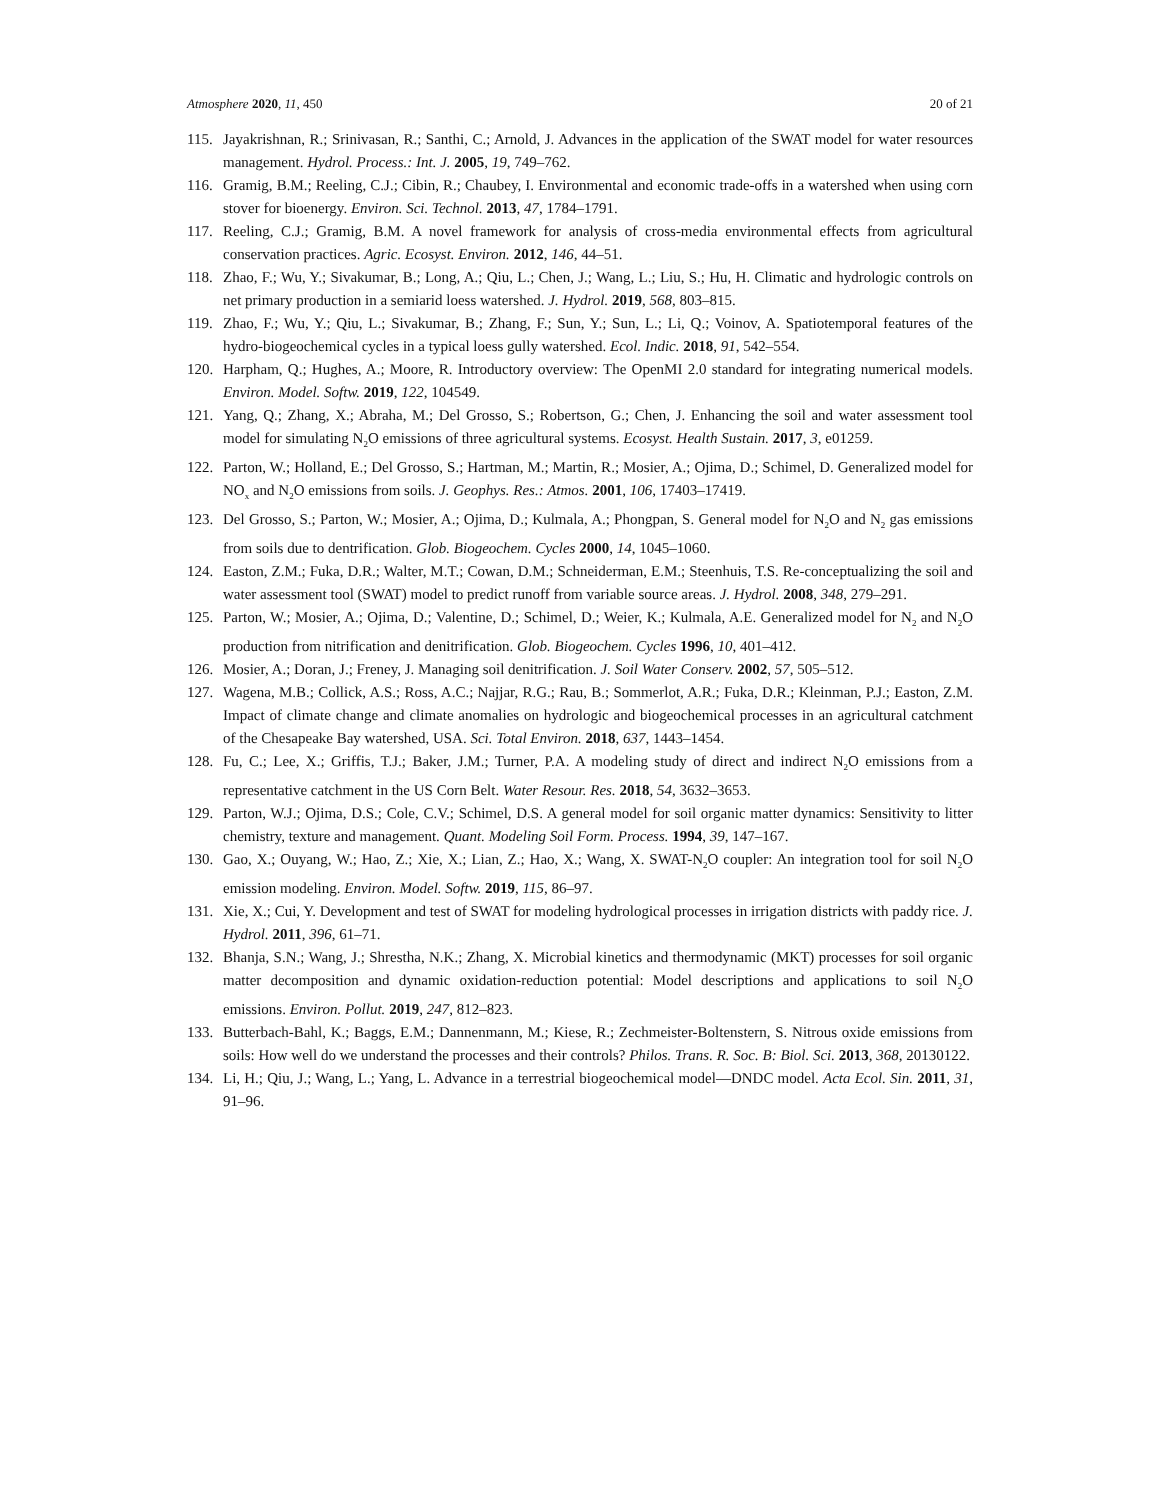Atmosphere 2020, 11, 450 20 of 21
115. Jayakrishnan, R.; Srinivasan, R.; Santhi, C.; Arnold, J. Advances in the application of the SWAT model for water resources management. Hydrol. Process.: Int. J. 2005, 19, 749–762.
116. Gramig, B.M.; Reeling, C.J.; Cibin, R.; Chaubey, I. Environmental and economic trade-offs in a watershed when using corn stover for bioenergy. Environ. Sci. Technol. 2013, 47, 1784–1791.
117. Reeling, C.J.; Gramig, B.M. A novel framework for analysis of cross-media environmental effects from agricultural conservation practices. Agric. Ecosyst. Environ. 2012, 146, 44–51.
118. Zhao, F.; Wu, Y.; Sivakumar, B.; Long, A.; Qiu, L.; Chen, J.; Wang, L.; Liu, S.; Hu, H. Climatic and hydrologic controls on net primary production in a semiarid loess watershed. J. Hydrol. 2019, 568, 803–815.
119. Zhao, F.; Wu, Y.; Qiu, L.; Sivakumar, B.; Zhang, F.; Sun, Y.; Sun, L.; Li, Q.; Voinov, A. Spatiotemporal features of the hydro-biogeochemical cycles in a typical loess gully watershed. Ecol. Indic. 2018, 91, 542–554.
120. Harpham, Q.; Hughes, A.; Moore, R. Introductory overview: The OpenMI 2.0 standard for integrating numerical models. Environ. Model. Softw. 2019, 122, 104549.
121. Yang, Q.; Zhang, X.; Abraha, M.; Del Grosso, S.; Robertson, G.; Chen, J. Enhancing the soil and water assessment tool model for simulating N<sub>2</sub>O emissions of three agricultural systems. Ecosyst. Health Sustain. 2017, 3, e01259.
122. Parton, W.; Holland, E.; Del Grosso, S.; Hartman, M.; Martin, R.; Mosier, A.; Ojima, D.; Schimel, D. Generalized model for NO<sub>x</sub> and N<sub>2</sub>O emissions from soils. J. Geophys. Res.: Atmos. 2001, 106, 17403–17419.
123. Del Grosso, S.; Parton, W.; Mosier, A.; Ojima, D.; Kulmala, A.; Phongpan, S. General model for N<sub>2</sub>O and N<sub>2</sub> gas emissions from soils due to dentrification. Glob. Biogeochem. Cycles 2000, 14, 1045–1060.
124. Easton, Z.M.; Fuka, D.R.; Walter, M.T.; Cowan, D.M.; Schneiderman, E.M.; Steenhuis, T.S. Re-conceptualizing the soil and water assessment tool (SWAT) model to predict runoff from variable source areas. J. Hydrol. 2008, 348, 279–291.
125. Parton, W.; Mosier, A.; Ojima, D.; Valentine, D.; Schimel, D.; Weier, K.; Kulmala, A.E. Generalized model for N<sub>2</sub> and N<sub>2</sub>O production from nitrification and denitrification. Glob. Biogeochem. Cycles 1996, 10, 401–412.
126. Mosier, A.; Doran, J.; Freney, J. Managing soil denitrification. J. Soil Water Conserv. 2002, 57, 505–512.
127. Wagena, M.B.; Collick, A.S.; Ross, A.C.; Najjar, R.G.; Rau, B.; Sommerlot, A.R.; Fuka, D.R.; Kleinman, P.J.; Easton, Z.M. Impact of climate change and climate anomalies on hydrologic and biogeochemical processes in an agricultural catchment of the Chesapeake Bay watershed, USA. Sci. Total Environ. 2018, 637, 1443–1454.
128. Fu, C.; Lee, X.; Griffis, T.J.; Baker, J.M.; Turner, P.A. A modeling study of direct and indirect N<sub>2</sub>O emissions from a representative catchment in the US Corn Belt. Water Resour. Res. 2018, 54, 3632–3653.
129. Parton, W.J.; Ojima, D.S.; Cole, C.V.; Schimel, D.S. A general model for soil organic matter dynamics: Sensitivity to litter chemistry, texture and management. Quant. Modeling Soil Form. Process. 1994, 39, 147–167.
130. Gao, X.; Ouyang, W.; Hao, Z.; Xie, X.; Lian, Z.; Hao, X.; Wang, X. SWAT-N<sub>2</sub>O coupler: An integration tool for soil N<sub>2</sub>O emission modeling. Environ. Model. Softw. 2019, 115, 86–97.
131. Xie, X.; Cui, Y. Development and test of SWAT for modeling hydrological processes in irrigation districts with paddy rice. J. Hydrol. 2011, 396, 61–71.
132. Bhanja, S.N.; Wang, J.; Shrestha, N.K.; Zhang, X. Microbial kinetics and thermodynamic (MKT) processes for soil organic matter decomposition and dynamic oxidation-reduction potential: Model descriptions and applications to soil N<sub>2</sub>O emissions. Environ. Pollut. 2019, 247, 812–823.
133. Butterbach-Bahl, K.; Baggs, E.M.; Dannenmann, M.; Kiese, R.; Zechmeister-Boltenstern, S. Nitrous oxide emissions from soils: How well do we understand the processes and their controls? Philos. Trans. R. Soc. B: Biol. Sci. 2013, 368, 20130122.
134. Li, H.; Qiu, J.; Wang, L.; Yang, L. Advance in a terrestrial biogeochemical model—DNDC model. Acta Ecol. Sin. 2011, 31, 91–96.